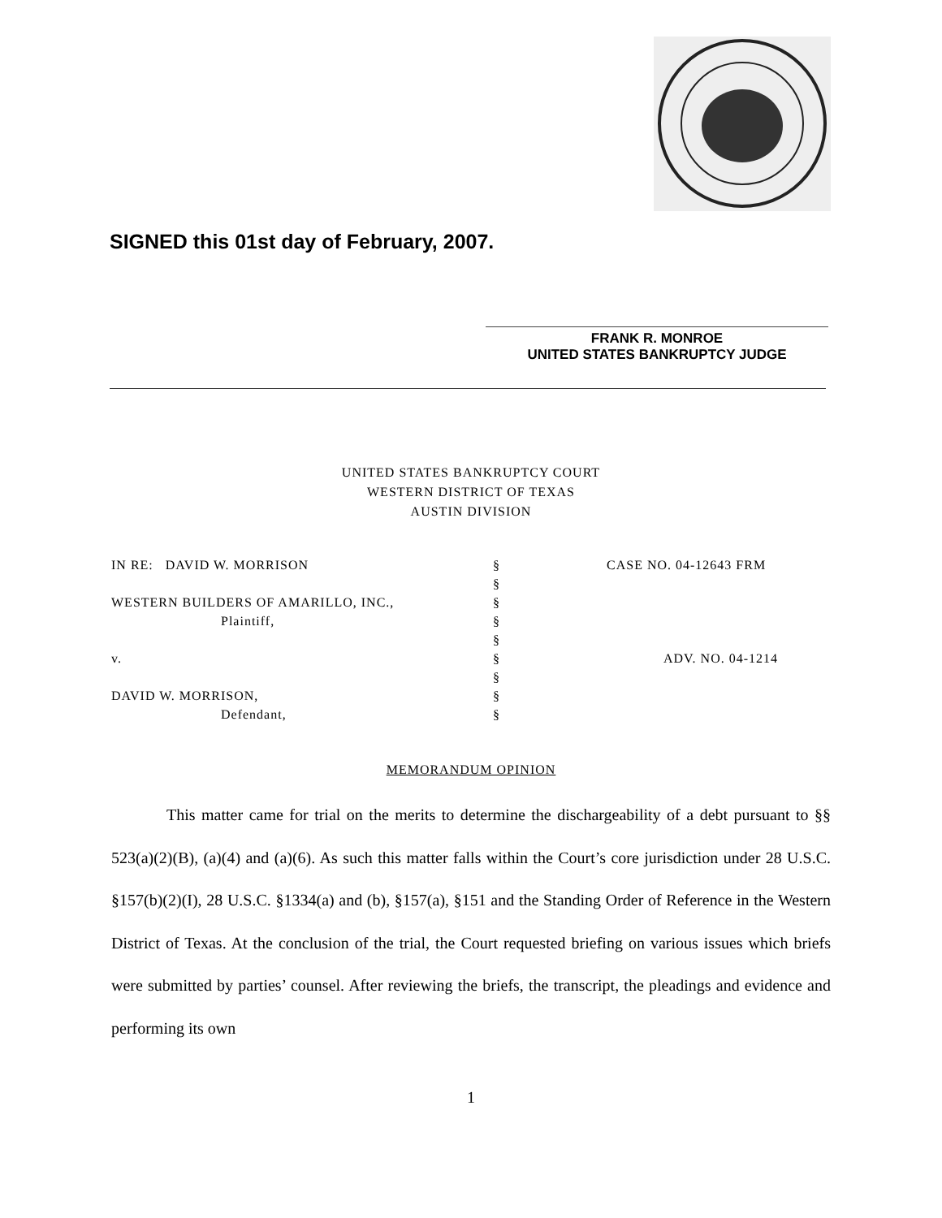SIGNED this 01st day of February, 2007.
FRANK R. MONROE
UNITED STATES BANKRUPTCY JUDGE
UNITED STATES BANKRUPTCY COURT
WESTERN DISTRICT OF TEXAS
AUSTIN DIVISION
| IN RE: DAVID W. MORRISON | § | CASE NO. 04-12643 FRM |
| | § | |
| WESTERN BUILDERS OF AMARILLO, INC., | § | |
| Plaintiff, | § | |
| | § | |
| v. | § | ADV. NO. 04-1214 |
| | § | |
| DAVID W. MORRISON, | § | |
| Defendant, | § | |
MEMORANDUM OPINION
This matter came for trial on the merits to determine the dischargeability of a debt pursuant to §§ 523(a)(2)(B), (a)(4) and (a)(6). As such this matter falls within the Court’s core jurisdiction under 28 U.S.C. §157(b)(2)(I), 28 U.S.C. §1334(a) and (b), §157(a), §151 and the Standing Order of Reference in the Western District of Texas. At the conclusion of the trial, the Court requested briefing on various issues which briefs were submitted by parties’ counsel. After reviewing the briefs, the transcript, the pleadings and evidence and performing its own
1